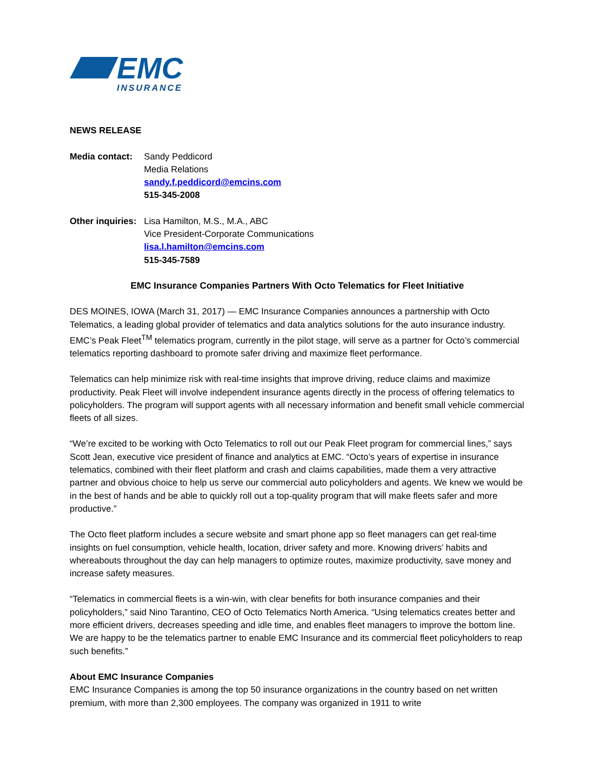EMC
INSURANCE
NEWS RELEASE
Media contact:
Sandy Peddicord
Media Relations
sandy.f.peddicord@emcins.com
515-345-2008
Other inquiries:
Lisa Hamilton, M.S., M.A., ABC
Vice President-Corporate Communications
lisa.l.hamilton@emcins.com
515-345-7589
EMC Insurance Companies Partners With Octo Telematics for Fleet Initiative
DES MOINES, IOWA (March 31, 2017) — EMC Insurance Companies announces a partnership with Octo Telematics, a leading global provider of telematics and data analytics solutions for the auto insurance industry. EMC’s Peak Fleet<sup>TM</sup> telematics program, currently in the pilot stage, will serve as a partner for Octo’s commercial telematics reporting dashboard to promote safer driving and maximize fleet performance.
Telematics can help minimize risk with real-time insights that improve driving, reduce claims and maximize productivity. Peak Fleet will involve independent insurance agents directly in the process of offering telematics to policyholders. The program will support agents with all necessary information and benefit small vehicle commercial fleets of all sizes.
“We’re excited to be working with Octo Telematics to roll out our Peak Fleet program for commercial lines,” says Scott Jean, executive vice president of finance and analytics at EMC. “Octo’s years of expertise in insurance telematics, combined with their fleet platform and crash and claims capabilities, made them a very attractive partner and obvious choice to help us serve our commercial auto policyholders and agents. We knew we would be in the best of hands and be able to quickly roll out a top-quality program that will make fleets safer and more productive.”
The Octo fleet platform includes a secure website and smart phone app so fleet managers can get real-time insights on fuel consumption, vehicle health, location, driver safety and more. Knowing drivers’ habits and whereabouts throughout the day can help managers to optimize routes, maximize productivity, save money and increase safety measures.
“Telematics in commercial fleets is a win-win, with clear benefits for both insurance companies and their policyholders,” said Nino Tarantino, CEO of Octo Telematics North America. “Using telematics creates better and more efficient drivers, decreases speeding and idle time, and enables fleet managers to improve the bottom line. We are happy to be the telematics partner to enable EMC Insurance and its commercial fleet policyholders to reap such benefits.”
About EMC Insurance Companies
EMC Insurance Companies is among the top 50 insurance organizations in the country based on net written premium, with more than 2,300 employees. The company was organized in 1911 to write